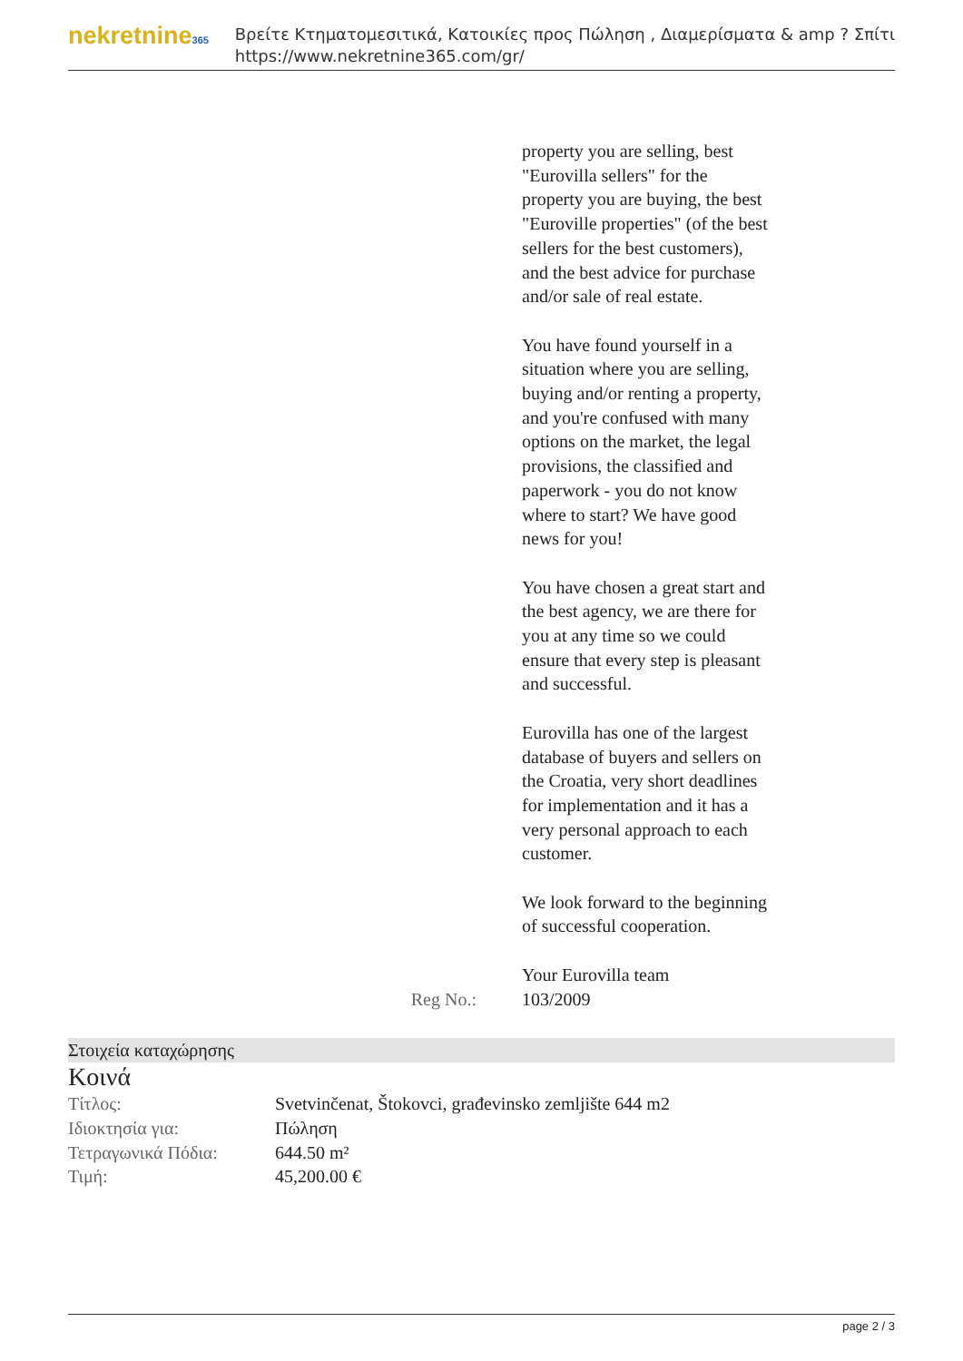nekretnine365
Βρείτε Κτηματομεσιτικά, Κατοικίες προς Πώληση , Διαμερίσματα & amp ? Σπίτι
https://www.nekretnine365.com/gr/
Reg No.: property you are selling, best "Eurovilla sellers" for the property you are buying, the best "Euroville properties" (of the best sellers for the best customers), and the best advice for purchase and/or sale of real estate.
You have found yourself in a situation where you are selling, buying and/or renting a property, and you're confused with many options on the market, the legal provisions, the classified and paperwork - you do not know where to start? We have good news for you!
You have chosen a great start and the best agency, we are there for you at any time so we could ensure that every step is pleasant and successful.
Eurovilla has one of the largest database of buyers and sellers on the Croatia, very short deadlines for implementation and it has a very personal approach to each customer.
We look forward to the beginning of successful cooperation.
Your Eurovilla team
103/2009
Στοιχεία καταχώρησης
Κοινά
| Τίτλος: | Svetvinčenat, Štokovci, građevinsko zemljište 644 m2 |
| Ιδιοκτησία για: | Πώληση |
| Τετραγωνικά Πόδια: | 644.50 m² |
| Τιμή: | 45,200.00 € |
page 2 / 3